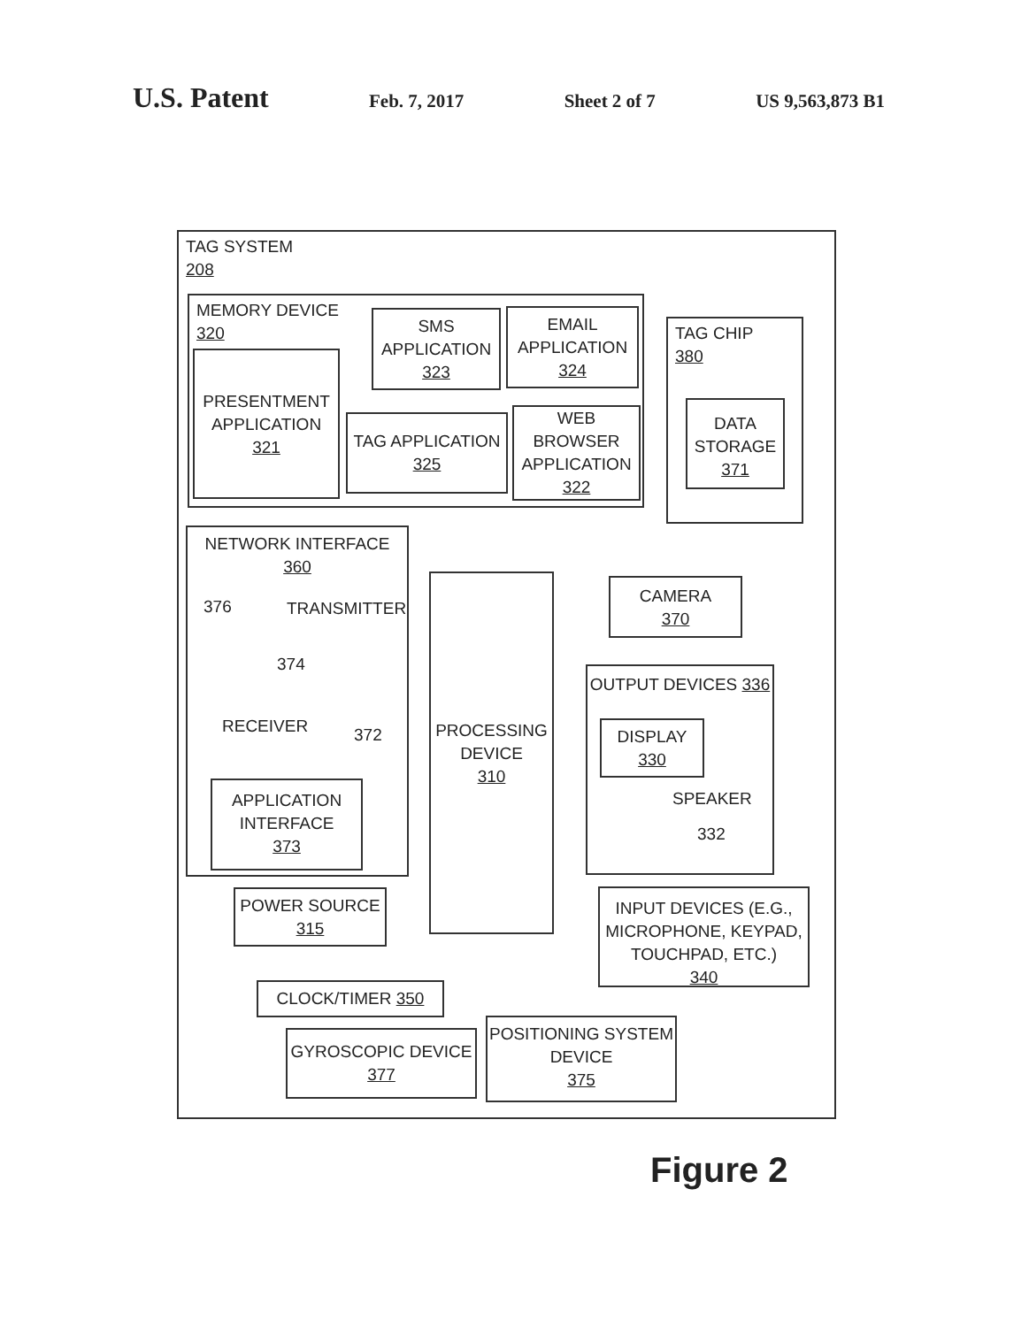U.S. Patent Feb. 7, 2017 Sheet 2 of 7 US 9,563,873 B1
TAG SYSTEM
208
MEMORY DEVICE
320
PRESENTMENT APPLICATION
321
SMS APPLICATION
323
EMAIL APPLICATION
324
TAG APPLICATION
325
WEB BROWSER APPLICATION
322
TAG CHIP
380
DATA STORAGE
371
NETWORK INTERFACE
360
376 TRANSMITTER
374
RECEIVER 372
APPLICATION INTERFACE
373
PROCESSING DEVICE
310
CAMERA
370
OUTPUT DEVICES 336
DISPLAY
330
SPEAKER
332
POWER SOURCE
315
INPUT DEVICES (E.G., MICROPHONE, KEYPAD, TOUCHPAD, ETC.)
340
CLOCK/TIMER 350
GYROSCOPIC DEVICE
377
POSITIONING SYSTEM DEVICE
375
Figure 2